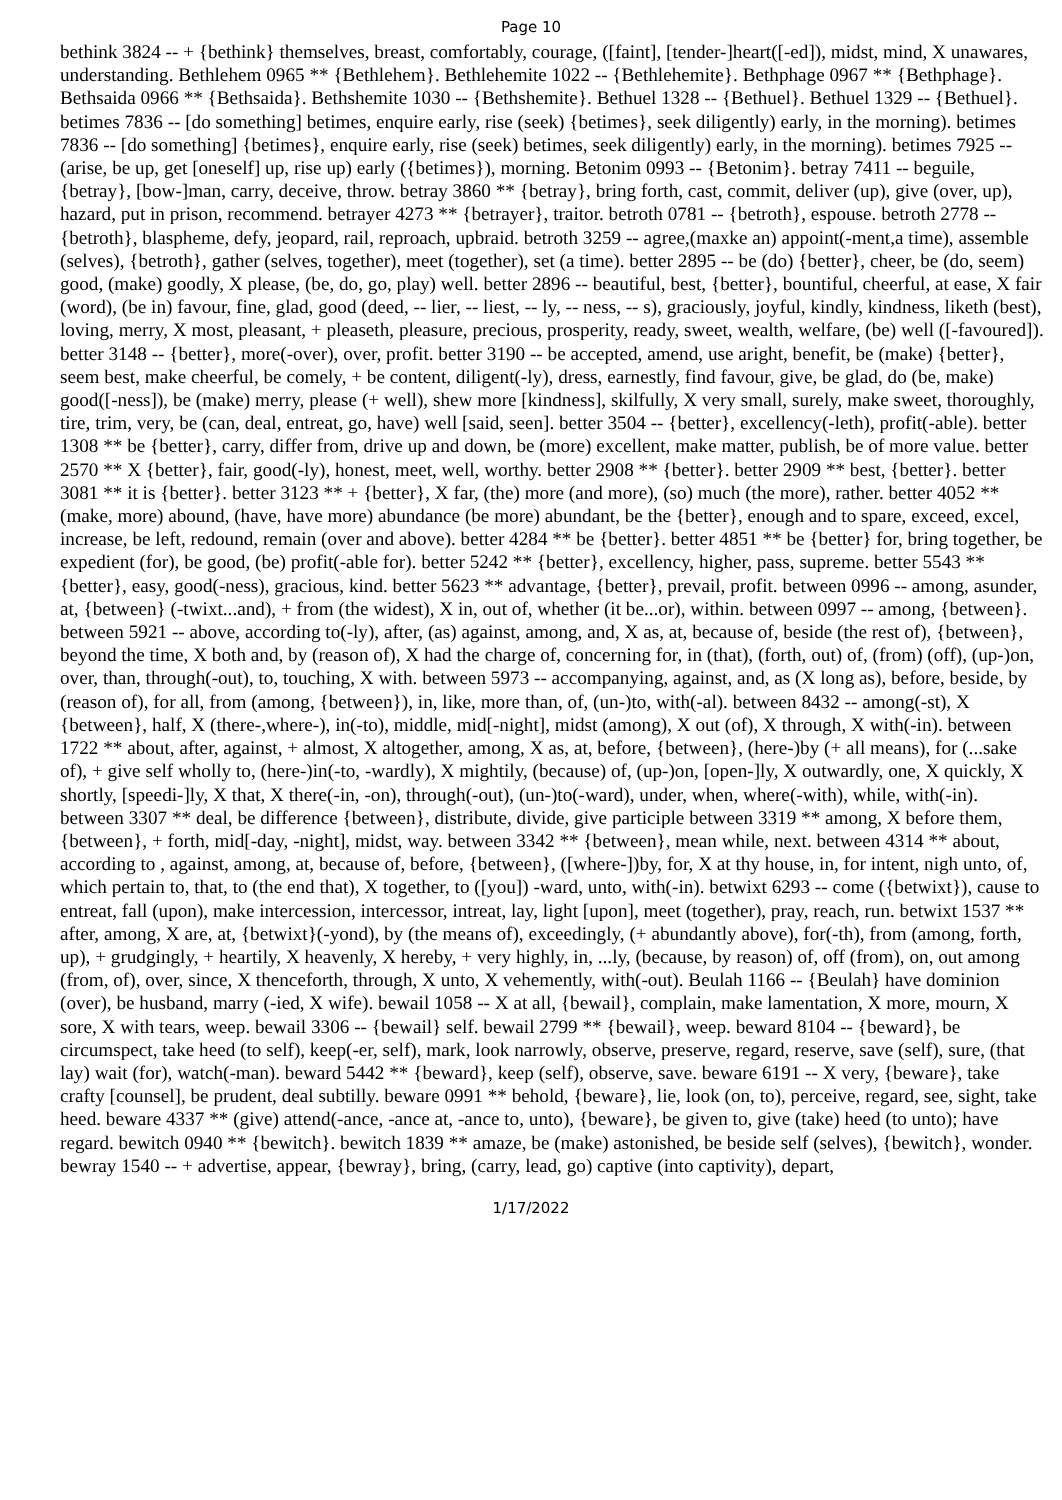Page 10
bethink 3824 -- + {bethink} themselves, breast, comfortably, courage, ([faint], [tender-]heart([-ed]), midst, mind, X unawares, understanding. Bethlehem 0965 ** {Bethlehem}. Bethlehemite 1022 -- {Bethlehemite}. Bethphage 0967 ** {Bethphage}. Bethsaida 0966 ** {Bethsaida}. Bethshemite 1030 -- {Bethshemite}. Bethuel 1328 -- {Bethuel}. Bethuel 1329 -- {Bethuel}. betimes 7836 -- [do something] betimes, enquire early, rise (seek) {betimes}, seek diligently) early, in the morning). betimes 7836 -- [do something] {betimes}, enquire early, rise (seek) betimes, seek diligently) early, in the morning). betimes 7925 -- (arise, be up, get [oneself] up, rise up) early ({betimes}), morning. Betonim 0993 -- {Betonim}. betray 7411 -- beguile, {betray}, [bow-]man, carry, deceive, throw. betray 3860 ** {betray}, bring forth, cast, commit, deliver (up), give (over, up), hazard, put in prison, recommend. betrayer 4273 ** {betrayer}, traitor. betroth 0781 -- {betroth}, espouse. betroth 2778 -- {betroth}, blaspheme, defy, jeopard, rail, reproach, upbraid. betroth 3259 -- agree,(maxke an) appoint(-ment,a time), assemble (selves), {betroth}, gather (selves, together), meet (together), set (a time). better 2895 -- be (do) {better}, cheer, be (do, seem) good, (make) goodly, X please, (be, do, go, play) well. better 2896 -- beautiful, best, {better}, bountiful, cheerful, at ease, X fair (word), (be in) favour, fine, glad, good (deed, -- lier, -- liest, -- ly, -- ness, -- s), graciously, joyful, kindly, kindness, liketh (best), loving, merry, X most, pleasant, + pleaseth, pleasure, precious, prosperity, ready, sweet, wealth, welfare, (be) well ([-favoured]). better 3148 -- {better}, more(-over), over, profit. better 3190 -- be accepted, amend, use aright, benefit, be (make) {better}, seem best, make cheerful, be comely, + be content, diligent(-ly), dress, earnestly, find favour, give, be glad, do (be, make) good([-ness]), be (make) merry, please (+ well), shew more [kindness], skilfully, X very small, surely, make sweet, thoroughly, tire, trim, very, be (can, deal, entreat, go, have) well [said, seen]. better 3504 -- {better}, excellency(-leth), profit(-able). better 1308 ** be {better}, carry, differ from, drive up and down, be (more) excellent, make matter, publish, be of more value. better 2570 ** X {better}, fair, good(-ly), honest, meet, well, worthy. better 2908 ** {better}. better 2909 ** best, {better}. better 3081 ** it is {better}. better 3123 ** + {better}, X far, (the) more (and more), (so) much (the more), rather. better 4052 ** (make, more) abound, (have, have more) abundance (be more) abundant, be the {better}, enough and to spare, exceed, excel, increase, be left, redound, remain (over and above). better 4284 ** be {better}. better 4851 ** be {better} for, bring together, be expedient (for), be good, (be) profit(-able for). better 5242 ** {better}, excellency, higher, pass, supreme. better 5543 ** {better}, easy, good(-ness), gracious, kind. better 5623 ** advantage, {better}, prevail, profit. between 0996 -- among, asunder, at, {between} (-twixt...and), + from (the widest), X in, out of, whether (it be...or), within. between 0997 -- among, {between}. between 5921 -- above, according to(-ly), after, (as) against, among, and, X as, at, because of, beside (the rest of), {between}, beyond the time, X both and, by (reason of), X had the charge of, concerning for, in (that), (forth, out) of, (from) (off), (up-)on, over, than, through(-out), to, touching, X with. between 5973 -- accompanying, against, and, as (X long as), before, beside, by (reason of), for all, from (among, {between}), in, like, more than, of, (un-)to, with(-al). between 8432 -- among(-st), X {between}, half, X (there-,where-), in(-to), middle, mid[-night], midst (among), X out (of), X through, X with(-in). between 1722 ** about, after, against, + almost, X altogether, among, X as, at, before, {between}, (here-)by (+ all means), for (...sake of), + give self wholly to, (here-)in(-to, -wardly), X mightily, (because) of, (up-)on, [open-]ly, X outwardly, one, X quickly, X shortly, [speedi-]ly, X that, X there(-in, -on), through(-out), (un-)to(-ward), under, when, where(-with), while, with(-in). between 3307 ** deal, be difference {between}, distribute, divide, give participle between 3319 ** among, X before them, {between}, + forth, mid[-day, -night], midst, way. between 3342 ** {between}, mean while, next. between 4314 ** about, according to , against, among, at, because of, before, {between}, ([where-])by, for, X at thy house, in, for intent, nigh unto, of, which pertain to, that, to (the end that), X together, to ([you]) -ward, unto, with(-in). betwixt 6293 -- come ({betwixt}), cause to entreat, fall (upon), make intercession, intercessor, intreat, lay, light [upon], meet (together), pray, reach, run. betwixt 1537 ** after, among, X are, at, {betwixt}(-yond), by (the means of), exceedingly, (+ abundantly above), for(-th), from (among, forth, up), + grudgingly, + heartily, X heavenly, X hereby, + very highly, in, ...ly, (because, by reason) of, off (from), on, out among (from, of), over, since, X thenceforth, through, X unto, X vehemently, with(-out). Beulah 1166 -- {Beulah} have dominion (over), be husband, marry (-ied, X wife). bewail 1058 -- X at all, {bewail}, complain, make lamentation, X more, mourn, X sore, X with tears, weep. bewail 3306 -- {bewail} self. bewail 2799 ** {bewail}, weep. beward 8104 -- {beward}, be circumspect, take heed (to self), keep(-er, self), mark, look narrowly, observe, preserve, regard, reserve, save (self), sure, (that lay) wait (for), watch(-man). beward 5442 ** {beward}, keep (self), observe, save. beware 6191 -- X very, {beware}, take crafty [counsel], be prudent, deal subtilly. beware 0991 ** behold, {beware}, lie, look (on, to), perceive, regard, see, sight, take heed. beware 4337 ** (give) attend(-ance, -ance at, -ance to, unto), {beware}, be given to, give (take) heed (to unto); have regard. bewitch 0940 ** {bewitch}. bewitch 1839 ** amaze, be (make) astonished, be beside self (selves), {bewitch}, wonder. bewray 1540 -- + advertise, appear, {bewray}, bring, (carry, lead, go) captive (into captivity), depart,
1/17/2022